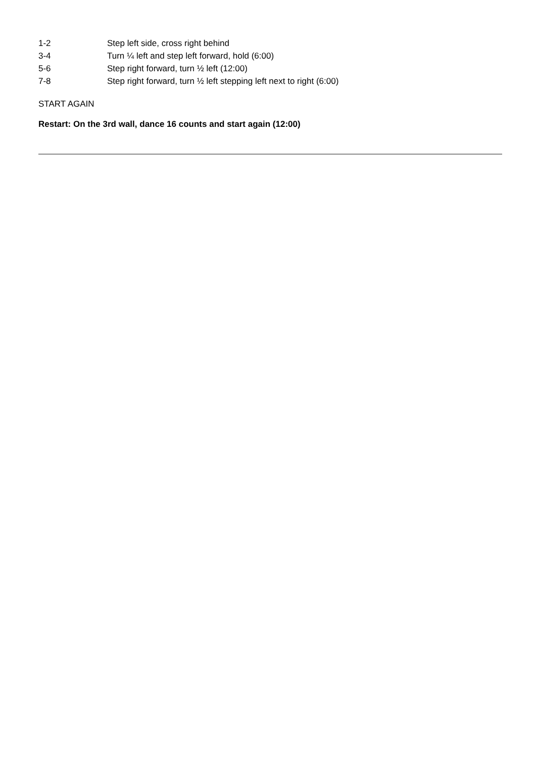| 1-2 | Step left side, cross right behind |
| 3-4 | Turn ¼ left and step left forward, hold (6:00) |
| 5-6 | Step right forward, turn ½ left (12:00) |
| 7-8 | Step right forward, turn ½ left stepping left next to right (6:00) |
START AGAIN
Restart: On the 3rd wall, dance 16 counts and start again (12:00)